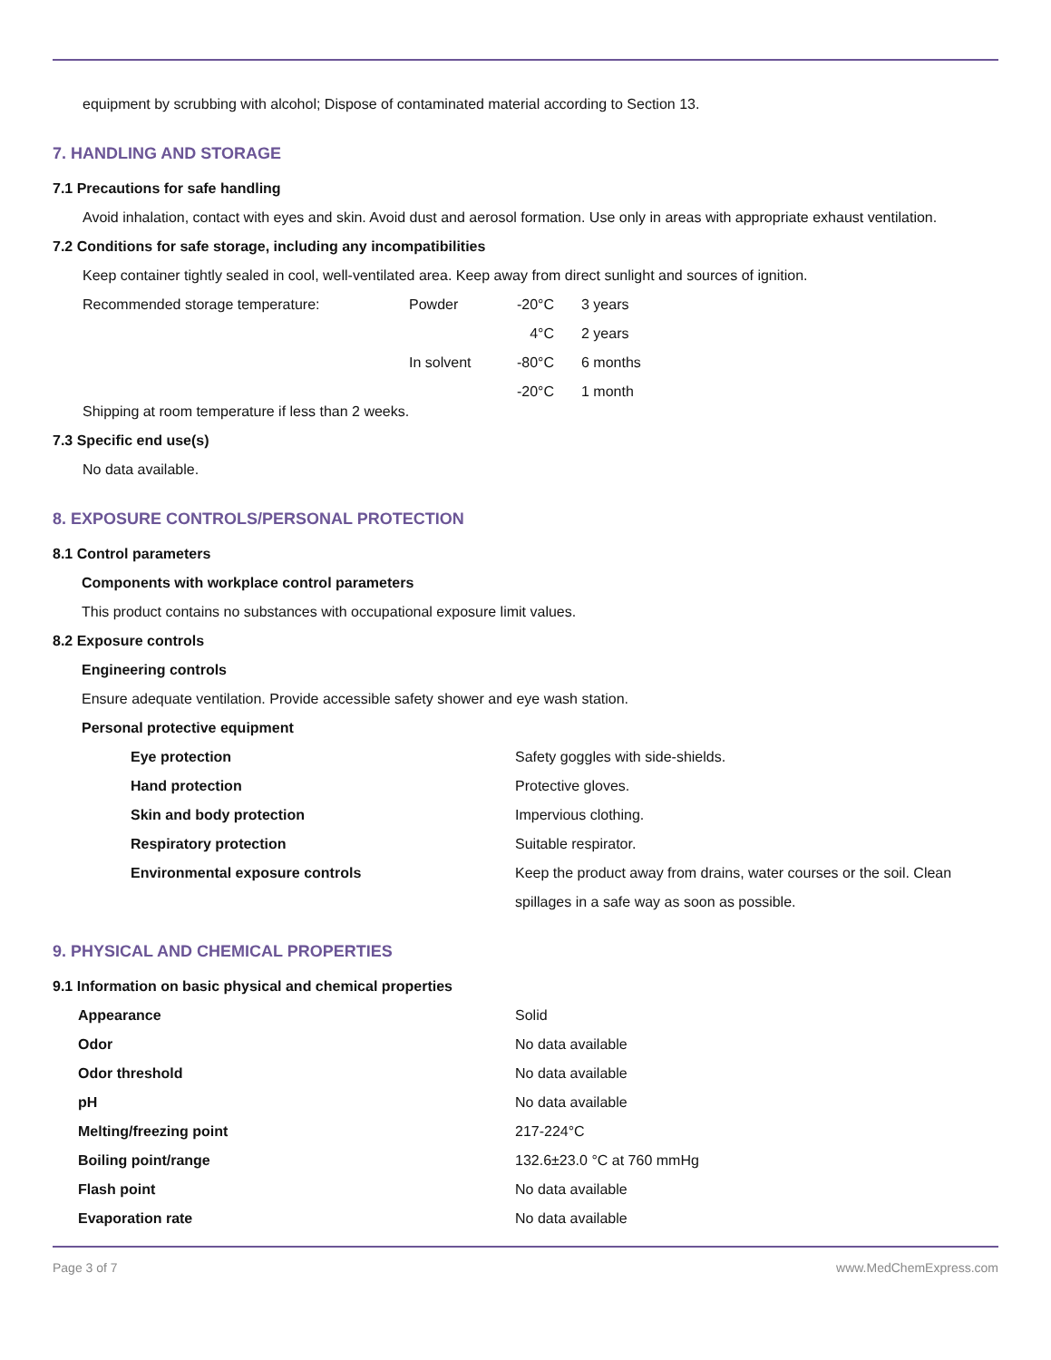equipment by scrubbing with alcohol; Dispose of contaminated material according to Section 13.
7. HANDLING AND STORAGE
7.1 Precautions for safe handling
Avoid inhalation, contact with eyes and skin. Avoid dust and aerosol formation. Use only in areas with appropriate exhaust ventilation.
7.2 Conditions for safe storage, including any incompatibilities
Keep container tightly sealed in cool, well-ventilated area. Keep away from direct sunlight and sources of ignition.
| Recommended storage temperature: | Powder | -20°C | 3 years |
| | | 4°C | 2 years |
| | In solvent | -80°C | 6 months |
| | | -20°C | 1 month |
Shipping at room temperature if less than 2 weeks.
7.3 Specific end use(s)
No data available.
8. EXPOSURE CONTROLS/PERSONAL PROTECTION
8.1 Control parameters
Components with workplace control parameters
This product contains no substances with occupational exposure limit values.
8.2 Exposure controls
Engineering controls
Ensure adequate ventilation. Provide accessible safety shower and eye wash station.
Personal protective equipment
| Eye protection | Safety goggles with side-shields. |
| Hand protection | Protective gloves. |
| Skin and body protection | Impervious clothing. |
| Respiratory protection | Suitable respirator. |
| Environmental exposure controls | Keep the product away from drains, water courses or the soil. Clean spillages in a safe way as soon as possible. |
9. PHYSICAL AND CHEMICAL PROPERTIES
9.1 Information on basic physical and chemical properties
| Appearance | Solid |
| Odor | No data available |
| Odor threshold | No data available |
| pH | No data available |
| Melting/freezing point | 217-224°C |
| Boiling point/range | 132.6±23.0 °C at 760 mmHg |
| Flash point | No data available |
| Evaporation rate | No data available |
Page 3 of 7 www.MedChemExpress.com